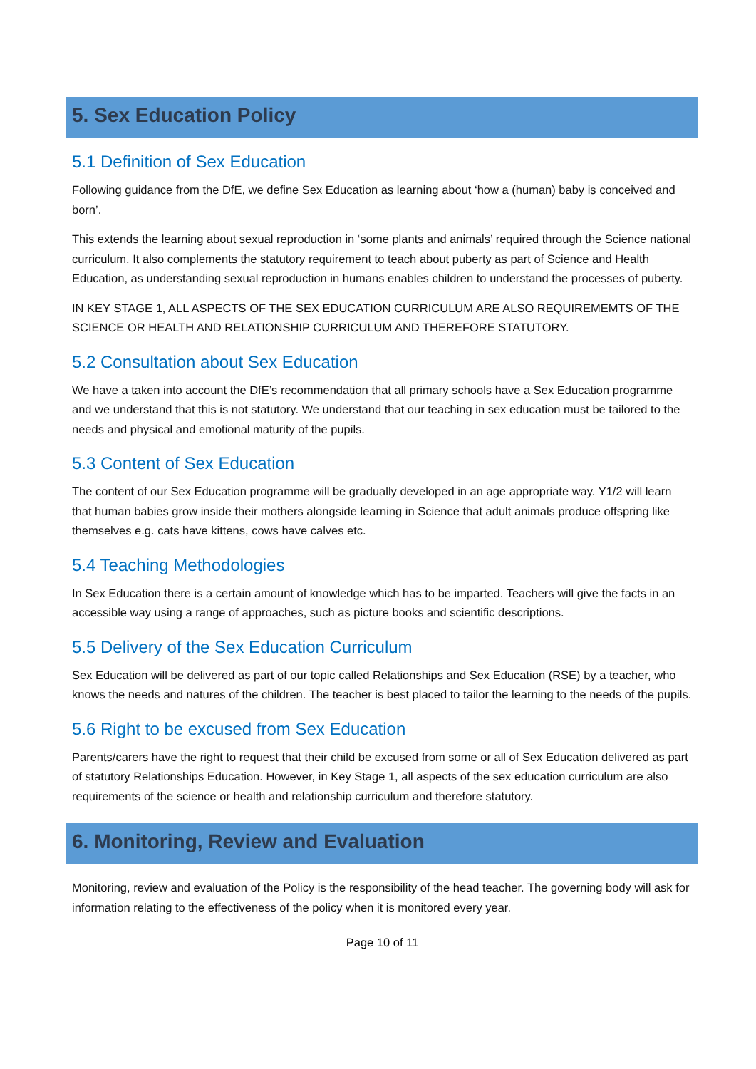5. Sex Education Policy
5.1 Definition of Sex Education
Following guidance from the DfE, we define Sex Education as learning about ‘how a (human) baby is conceived and born’.
This extends the learning about sexual reproduction in ‘some plants and animals’ required through the Science national curriculum. It also complements the statutory requirement to teach about puberty as part of Science and Health Education, as understanding sexual reproduction in humans enables children to understand the processes of puberty.
IN KEY STAGE 1, ALL ASPECTS OF THE SEX EDUCATION CURRICULUM ARE ALSO REQUIREMEMTS OF THE SCIENCE OR HEALTH AND RELATIONSHIP CURRICULUM AND THEREFORE STATUTORY.
5.2 Consultation about Sex Education
We have a taken into account the DfE’s recommendation that all primary schools have a Sex Education programme and we understand that this is not statutory. We understand that our teaching in sex education must be tailored to the needs and physical and emotional maturity of the pupils.
5.3 Content of Sex Education
The content of our Sex Education programme will be gradually developed in an age appropriate way. Y1/2 will learn that human babies grow inside their mothers alongside learning in Science that adult animals produce offspring like themselves e.g. cats have kittens, cows have calves etc.
5.4 Teaching Methodologies
In Sex Education there is a certain amount of knowledge which has to be imparted. Teachers will give the facts in an accessible way using a range of approaches, such as picture books and scientific descriptions.
5.5 Delivery of the Sex Education Curriculum
Sex Education will be delivered as part of our topic called Relationships and Sex Education (RSE) by a teacher, who knows the needs and natures of the children. The teacher is best placed to tailor the learning to the needs of the pupils.
5.6 Right to be excused from Sex Education
Parents/carers have the right to request that their child be excused from some or all of Sex Education delivered as part of statutory Relationships Education. However, in Key Stage 1, all aspects of the sex education curriculum are also requirements of the science or health and relationship curriculum and therefore statutory.
6. Monitoring, Review and Evaluation
Monitoring, review and evaluation of the Policy is the responsibility of the head teacher. The governing body will ask for information relating to the effectiveness of the policy when it is monitored every year.
Page 10 of 11